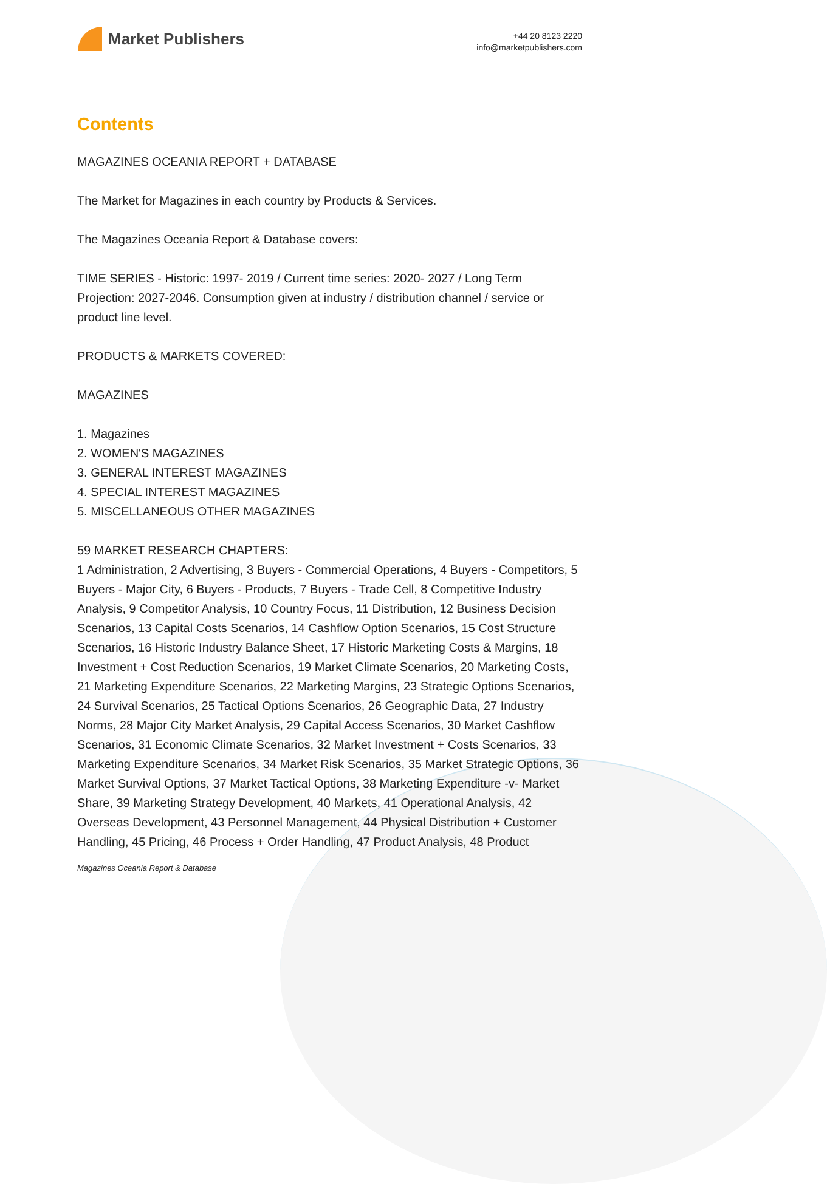Market Publishers
+44 20 8123 2220
info@marketpublishers.com
Contents
MAGAZINES OCEANIA REPORT + DATABASE
The Market for Magazines in each country by Products & Services.
The Magazines Oceania Report & Database covers:
TIME SERIES - Historic: 1997- 2019 / Current time series: 2020- 2027 / Long Term Projection: 2027-2046. Consumption given at industry / distribution channel / service or product line level.
PRODUCTS & MARKETS COVERED:
MAGAZINES
1. Magazines
2. WOMEN'S MAGAZINES
3. GENERAL INTEREST MAGAZINES
4. SPECIAL INTEREST MAGAZINES
5. MISCELLANEOUS OTHER MAGAZINES
59 MARKET RESEARCH CHAPTERS:
1 Administration, 2 Advertising, 3 Buyers - Commercial Operations, 4 Buyers - Competitors, 5 Buyers - Major City, 6 Buyers - Products, 7 Buyers - Trade Cell, 8 Competitive Industry Analysis, 9 Competitor Analysis, 10 Country Focus, 11 Distribution, 12 Business Decision Scenarios, 13 Capital Costs Scenarios, 14 Cashflow Option Scenarios, 15 Cost Structure Scenarios, 16 Historic Industry Balance Sheet, 17 Historic Marketing Costs & Margins, 18 Investment + Cost Reduction Scenarios, 19 Market Climate Scenarios, 20 Marketing Costs, 21 Marketing Expenditure Scenarios, 22 Marketing Margins, 23 Strategic Options Scenarios, 24 Survival Scenarios, 25 Tactical Options Scenarios, 26 Geographic Data, 27 Industry Norms, 28 Major City Market Analysis, 29 Capital Access Scenarios, 30 Market Cashflow Scenarios, 31 Economic Climate Scenarios, 32 Market Investment + Costs Scenarios, 33 Marketing Expenditure Scenarios, 34 Market Risk Scenarios, 35 Market Strategic Options, 36 Market Survival Options, 37 Market Tactical Options, 38 Marketing Expenditure -v- Market Share, 39 Marketing Strategy Development, 40 Markets, 41 Operational Analysis, 42 Overseas Development, 43 Personnel Management, 44 Physical Distribution + Customer Handling, 45 Pricing, 46 Process + Order Handling, 47 Product Analysis, 48 Product
Magazines Oceania Report & Database